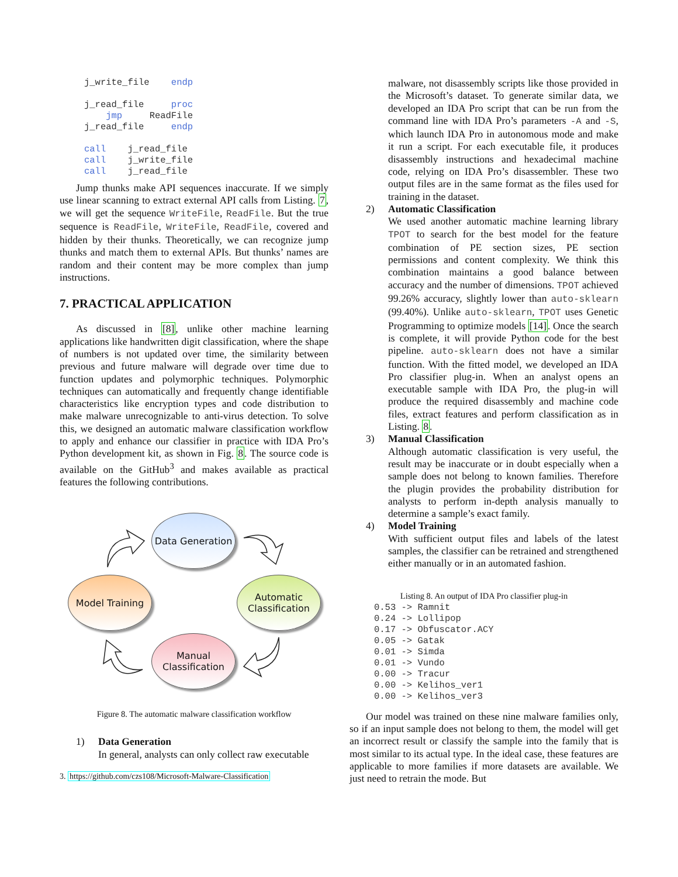j_write_file    endp

j_read_file     proc
    jmp     ReadFile
j_read_file     endp

call    j_read_file
call    j_write_file
call    j_read_file
Jump thunks make API sequences inaccurate. If we simply use linear scanning to extract external API calls from Listing. 7, we will get the sequence WriteFile, ReadFile. But the true sequence is ReadFile, WriteFile, ReadFile, covered and hidden by their thunks. Theoretically, we can recognize jump thunks and match them to external APIs. But thunks’ names are random and their content may be more complex than jump instructions.
7. PRACTICAL APPLICATION
As discussed in [8], unlike other machine learning applications like handwritten digit classification, where the shape of numbers is not updated over time, the similarity between previous and future malware will degrade over time due to function updates and polymorphic techniques. Polymorphic techniques can automatically and frequently change identifiable characteristics like encryption types and code distribution to make malware unrecognizable to anti-virus detection. To solve this, we designed an automatic malware classification workflow to apply and enhance our classifier in practice with IDA Pro’s Python development kit, as shown in Fig. 8. The source code is available on the GitHub<sup>3</sup> and makes available as practical features the following contributions.
Data Generation
Automatic
Classification
Manual
Classification
Model Training
Figure 8. The automatic malware classification workflow
1) Data Generation
In general, analysts can only collect raw executable
3. https://github.com/czs108/Microsoft-Malware-Classification
malware, not disassembly scripts like those provided in the Microsoft’s dataset. To generate similar data, we developed an IDA Pro script that can be run from the command line with IDA Pro’s parameters -A and -S, which launch IDA Pro in autonomous mode and make it run a script. For each executable file, it produces disassembly instructions and hexadecimal machine code, relying on IDA Pro’s disassembler. These two output files are in the same format as the files used for training in the dataset.
2) Automatic Classification
We used another automatic machine learning library TPOT to search for the best model for the feature combination of PE section sizes, PE section permissions and content complexity. We think this combination maintains a good balance between accuracy and the number of dimensions. TPOT achieved 99.26% accuracy, slightly lower than auto-sklearn (99.40%). Unlike auto-sklearn, TPOT uses Genetic Programming to optimize models [14]. Once the search is complete, it will provide Python code for the best pipeline. auto-sklearn does not have a similar function. With the fitted model, we developed an IDA Pro classifier plug-in. When an analyst opens an executable sample with IDA Pro, the plug-in will produce the required disassembly and machine code files, extract features and perform classification as in Listing. 8.
3) Manual Classification
Although automatic classification is very useful, the result may be inaccurate or in doubt especially when a sample does not belong to known families. Therefore the plugin provides the probability distribution for analysts to perform in-depth analysis manually to determine a sample’s exact family.
4) Model Training
With sufficient output files and labels of the latest samples, the classifier can be retrained and strengthened either manually or in an automated fashion.
Listing 8. An output of IDA Pro classifier plug-in
0.53 -> Ramnit
0.24 -> Lollipop
0.17 -> Obfuscator.ACY
0.05 -> Gatak
0.01 -> Simda
0.01 -> Vundo
0.00 -> Tracur
0.00 -> Kelihos_ver1
0.00 -> Kelihos_ver3
Our model was trained on these nine malware families only, so if an input sample does not belong to them, the model will get an incorrect result or classify the sample into the family that is most similar to its actual type. In the ideal case, these features are applicable to more families if more datasets are available. We just need to retrain the mode. But